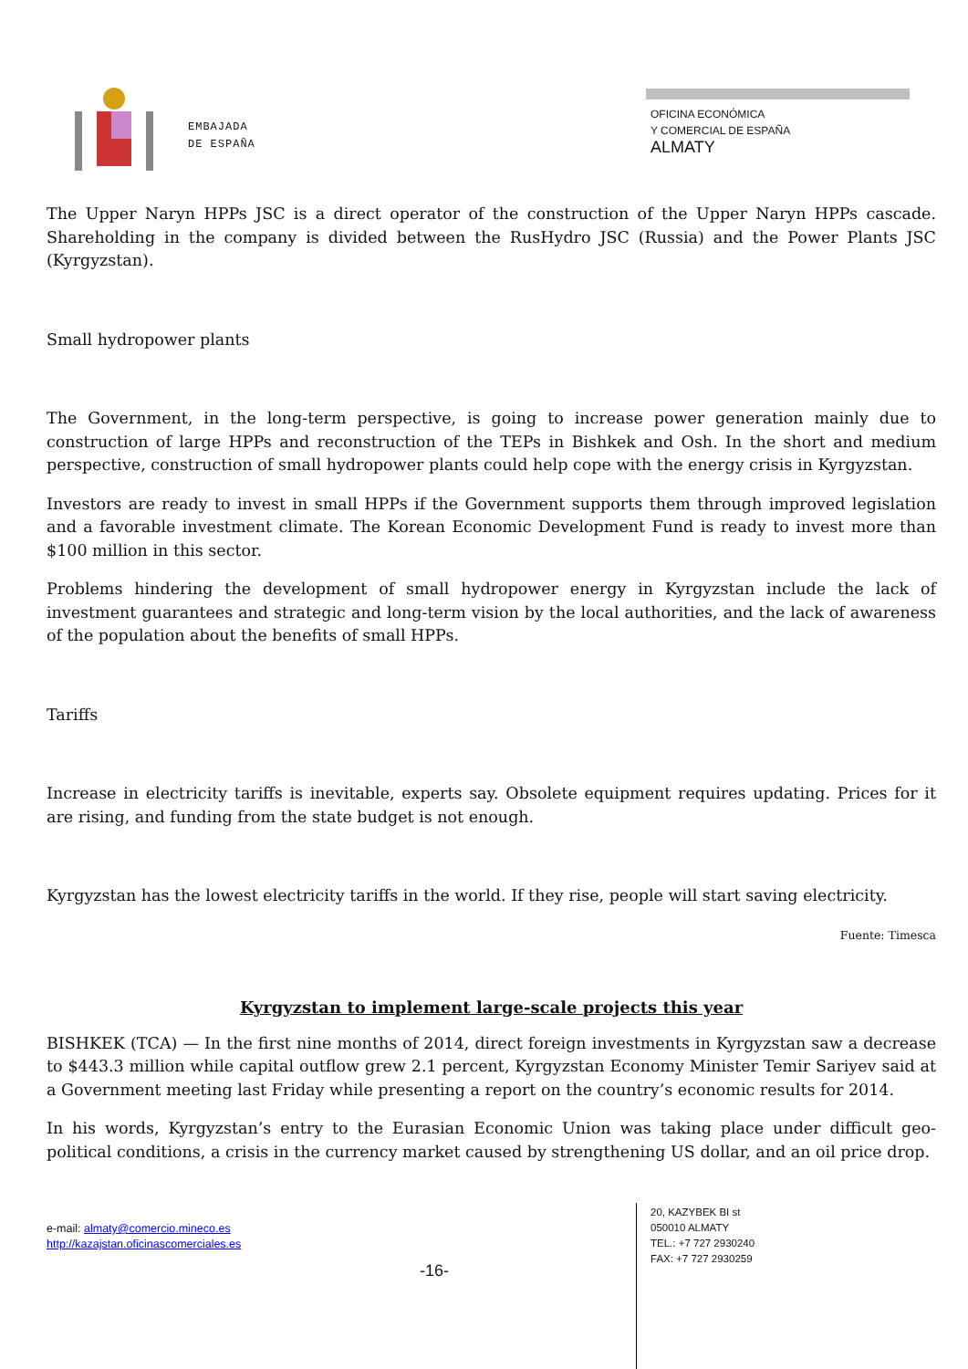EMBAJADA
DE ESPAÑA
OFICINA ECONÓMICA
Y COMERCIAL DE ESPAÑA
ALMATY
The Upper Naryn HPPs JSC is a direct operator of the construction of the Upper Naryn HPPs cascade. Shareholding in the company is divided between the RusHydro JSC (Russia) and the Power Plants JSC (Kyrgyzstan).
Small hydropower plants
The Government, in the long-term perspective, is going to increase power generation mainly due to construction of large HPPs and reconstruction of the TEPs in Bishkek and Osh. In the short and medium perspective, construction of small hydropower plants could help cope with the energy crisis in Kyrgyzstan.
Investors are ready to invest in small HPPs if the Government supports them through improved legislation and a favorable investment climate. The Korean Economic Development Fund is ready to invest more than $100 million in this sector.
Problems hindering the development of small hydropower energy in Kyrgyzstan include the lack of investment guarantees and strategic and long-term vision by the local authorities, and the lack of awareness of the population about the benefits of small HPPs.
Tariffs
Increase in electricity tariffs is inevitable, experts say. Obsolete equipment requires updating. Prices for it are rising, and funding from the state budget is not enough.
Kyrgyzstan has the lowest electricity tariffs in the world. If they rise, people will start saving electricity.
Fuente: Timesca
Kyrgyzstan to implement large-scale projects this year
BISHKEK (TCA) — In the first nine months of 2014, direct foreign investments in Kyrgyzstan saw a decrease to $443.3 million while capital outflow grew 2.1 percent, Kyrgyzstan Economy Minister Temir Sariyev said at a Government meeting last Friday while presenting a report on the country’s economic results for 2014.
In his words, Kyrgyzstan’s entry to the Eurasian Economic Union was taking place under difficult geo-political conditions, a crisis in the currency market caused by strengthening US dollar, and an oil price drop.
e-mail: almaty@comercio.mineco.es
http://kazajstan.oficinascomerciales.es
-16-
20, KAZYBEK BI st
050010 ALMATY
TEL.: +7 727 2930240
FAX: +7 727 2930259